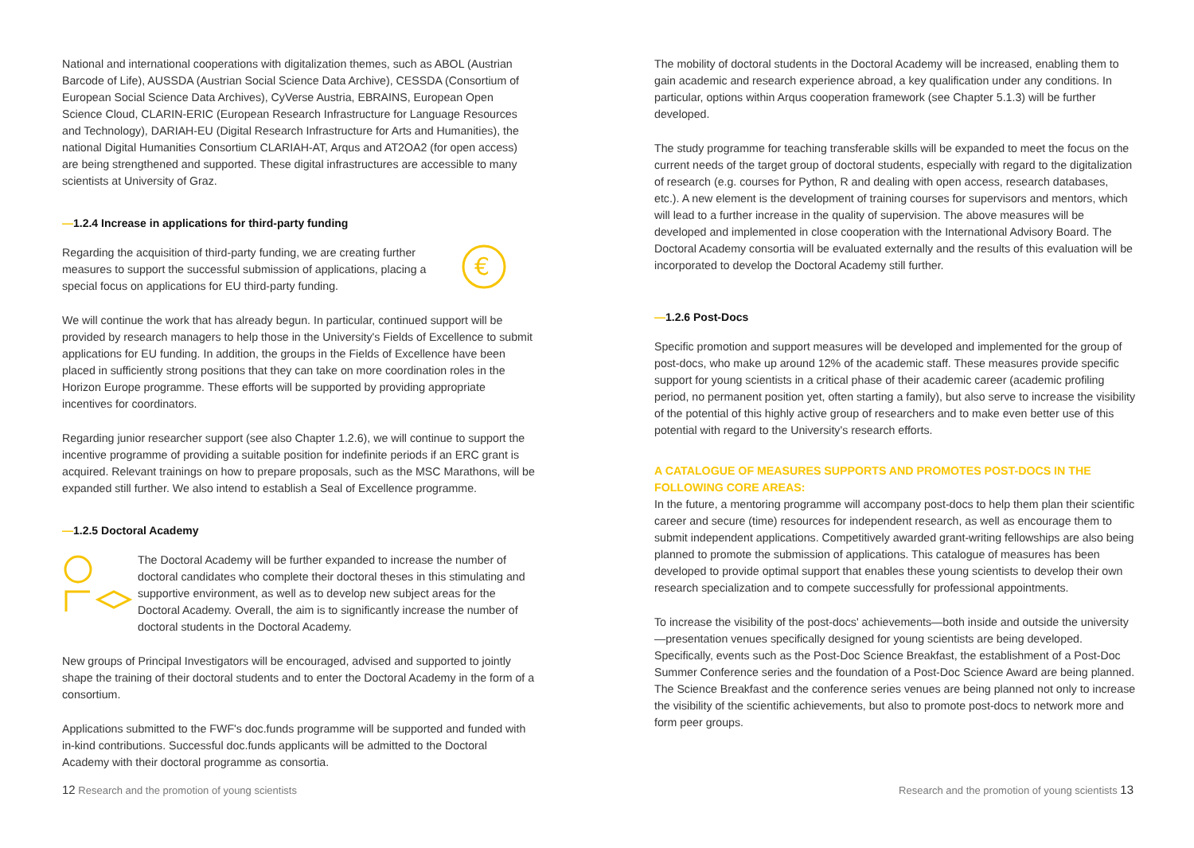National and international cooperations with digitalization themes, such as ABOL (Austrian Barcode of Life), AUSSDA (Austrian Social Science Data Archive), CESSDA (Consortium of European Social Science Data Archives), CyVerse Austria, EBRAINS, European Open Science Cloud, CLARIN-ERIC (European Research Infrastructure for Language Resources and Technology), DARIAH-EU (Digital Research Infrastructure for Arts and Humanities), the national Digital Humanities Consortium CLARIAH-AT, Arqus and AT2OA2 (for open access) are being strengthened and supported. These digital infrastructures are accessible to many scientists at University of Graz.
—1.2.4 Increase in applications for third-party funding
Regarding the acquisition of third-party funding, we are creating further measures to support the successful submission of applications, placing a special focus on applications for EU third-party funding.
€
We will continue the work that has already begun. In particular, continued support will be provided by research managers to help those in the University's Fields of Excellence to submit applications for EU funding. In addition, the groups in the Fields of Excellence have been placed in sufficiently strong positions that they can take on more coordination roles in the Horizon Europe programme. These efforts will be supported by providing appropriate incentives for coordinators.
Regarding junior researcher support (see also Chapter 1.2.6), we will continue to support the incentive programme of providing a suitable position for indefinite periods if an ERC grant is acquired. Relevant trainings on how to prepare proposals, such as the MSC Marathons, will be expanded still further. We also intend to establish a Seal of Excellence programme.
—1.2.5 Doctoral Academy
The Doctoral Academy will be further expanded to increase the number of doctoral candidates who complete their doctoral theses in this stimulating and supportive environment, as well as to develop new subject areas for the Doctoral Academy. Overall, the aim is to significantly increase the number of doctoral students in the Doctoral Academy.
New groups of Principal Investigators will be encouraged, advised and supported to jointly shape the training of their doctoral students and to enter the Doctoral Academy in the form of a consortium.
Applications submitted to the FWF's doc.funds programme will be supported and funded with in-kind contributions. Successful doc.funds applicants will be admitted to the Doctoral Academy with their doctoral programme as consortia.
The mobility of doctoral students in the Doctoral Academy will be increased, enabling them to gain academic and research experience abroad, a key qualification under any conditions. In particular, options within Arqus cooperation framework (see Chapter 5.1.3) will be further developed.
The study programme for teaching transferable skills will be expanded to meet the focus on the current needs of the target group of doctoral students, especially with regard to the digitalization of research (e.g. courses for Python, R and dealing with open access, research databases, etc.). A new element is the development of training courses for supervisors and mentors, which will lead to a further increase in the quality of supervision. The above measures will be developed and implemented in close cooperation with the International Advisory Board. The Doctoral Academy consortia will be evaluated externally and the results of this evaluation will be incorporated to develop the Doctoral Academy still further.
—1.2.6 Post-Docs
Specific promotion and support measures will be developed and implemented for the group of post-docs, who make up around 12% of the academic staff. These measures provide specific support for young scientists in a critical phase of their academic career (academic profiling period, no permanent position yet, often starting a family), but also serve to increase the visibility of the potential of this highly active group of researchers and to make even better use of this potential with regard to the University's research efforts.
A CATALOGUE OF MEASURES SUPPORTS AND PROMOTES POST-DOCS IN THE FOLLOWING CORE AREAS:
In the future, a mentoring programme will accompany post-docs to help them plan their scientific career and secure (time) resources for independent research, as well as encourage them to submit independent applications. Competitively awarded grant-writing fellowships are also being planned to promote the submission of applications. This catalogue of measures has been developed to provide optimal support that enables these young scientists to develop their own research specialization and to compete successfully for professional appointments.
To increase the visibility of the post-docs' achievements—both inside and outside the university—presentation venues specifically designed for young scientists are being developed. Specifically, events such as the Post-Doc Science Breakfast, the establishment of a Post-Doc Summer Conference series and the foundation of a Post-Doc Science Award are being planned. The Science Breakfast and the conference series venues are being planned not only to increase the visibility of the scientific achievements, but also to promote post-docs to network more and form peer groups.
12 Research and the promotion of young scientists
Research and the promotion of young scientists 13